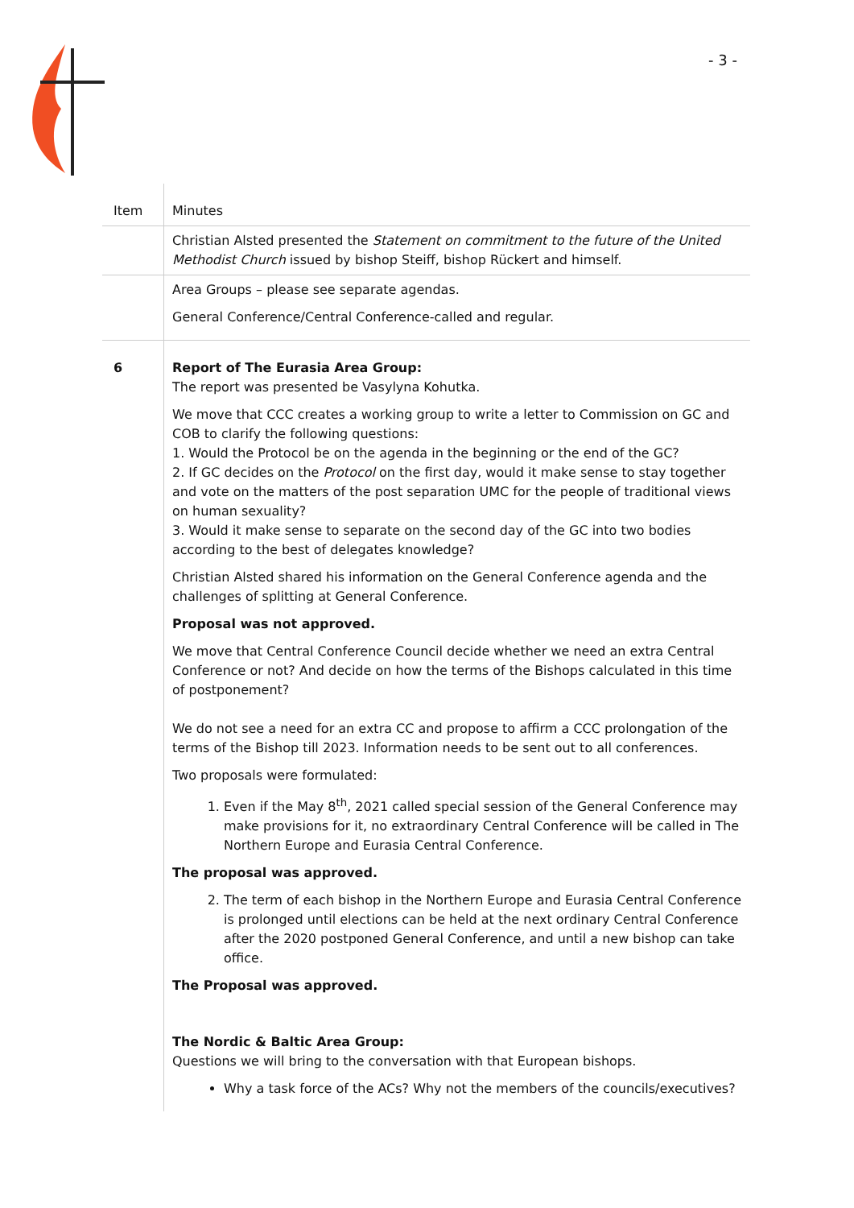- 3 -
| Item | Minutes |
| --- | --- |
| | Christian Alsted presented the Statement on commitment to the future of the United Methodist Church issued by bishop Steiff, bishop Rückert and himself. |
| | Area Groups – please see separate agendas. General Conference/Central Conference-called and regular. |
| 6 | Report of The Eurasia Area Group: The report was presented be Vasylyna Kohutka. We move that CCC creates a working group to write a letter to Commission on GC and COB to clarify the following questions: 1. Would the Protocol be on the agenda in the beginning or the end of the GC? 2. If GC decides on the Protocol on the first day, would it make sense to stay together and vote on the matters of the post separation UMC for the people of traditional views on human sexuality? 3. Would it make sense to separate on the second day of the GC into two bodies according to the best of delegates knowledge? Christian Alsted shared his information on the General Conference agenda and the challenges of splitting at General Conference. Proposal was not approved. We move that Central Conference Council decide whether we need an extra Central Conference or not? And decide on how the terms of the Bishops calculated in this time of postponement? We do not see a need for an extra CC and propose to affirm a CCC prolongation of the terms of the Bishop till 2023. Information needs to be sent out to all conferences. Two proposals were formulated: 1. Even if the May 8<sup>th</sup>, 2021 called special session of the General Conference may make provisions for it, no extraordinary Central Conference will be called in The Northern Europe and Eurasia Central Conference. The proposal was approved. 2. The term of each bishop in the Northern Europe and Eurasia Central Conference is prolonged until elections can be held at the next ordinary Central Conference after the 2020 postponed General Conference, and until a new bishop can take office. The Proposal was approved. The Nordic & Baltic Area Group: Questions we will bring to the conversation with that European bishops. Why a task force of the ACs? Why not the members of the councils/executives? |